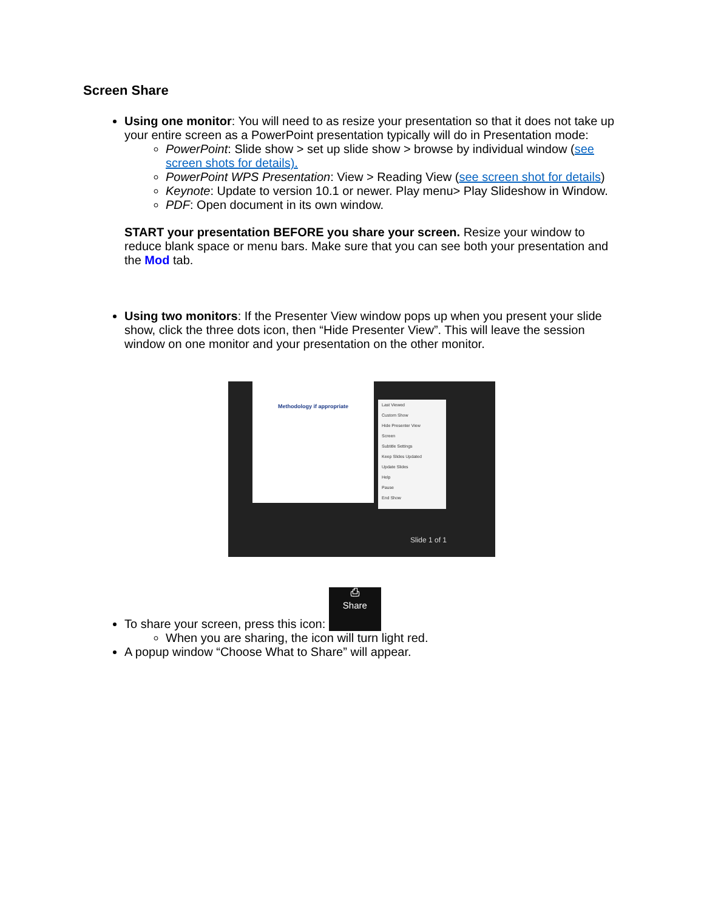Screen Share
Using one monitor: You will need to as resize your presentation so that it does not take up your entire screen as a PowerPoint presentation typically will do in Presentation mode:
PowerPoint: Slide show > set up slide show > browse by individual window (see screen shots for details).
PowerPoint WPS Presentation: View > Reading View (see screen shot for details)
Keynote: Update to version 10.1 or newer. Play menu> Play Slideshow in Window.
PDF: Open document in its own window.
START your presentation BEFORE you share your screen. Resize your window to reduce blank space or menu bars. Make sure that you can see both your presentation and the Mod tab.
Using two monitors: If the Presenter View window pops up when you present your slide show, click the three dots icon, then “Hide Presenter View”. This will leave the session window on one monitor and your presentation on the other monitor.
Methodology if appropriate
Last Viewed
Custom Show
Hide Presenter View
Screen
Subtitle Settings
Keep Slides Updated
Update Slides
Help
Pause
End Show
Slide 1 of 1
To share your screen, press this icon: ⎙
Share
When you are sharing, the icon will turn light red.
A popup window “Choose What to Share” will appear.